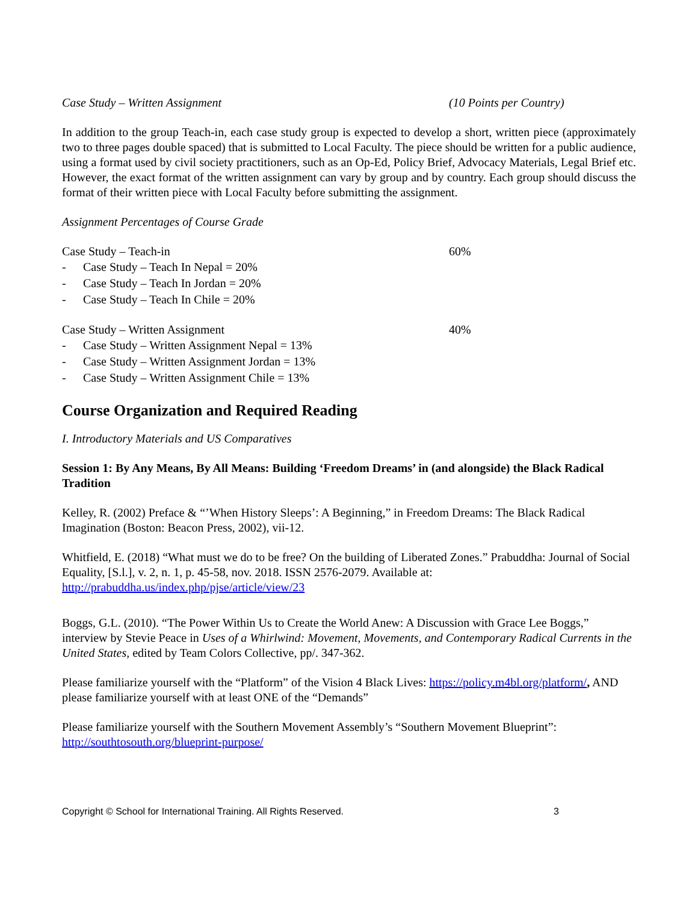Case Study – Written Assignment (10 Points per Country)
In addition to the group Teach-in, each case study group is expected to develop a short, written piece (approximately two to three pages double spaced) that is submitted to Local Faculty. The piece should be written for a public audience, using a format used by civil society practitioners, such as an Op-Ed, Policy Brief, Advocacy Materials, Legal Brief etc. However, the exact format of the written assignment can vary by group and by country. Each group should discuss the format of their written piece with Local Faculty before submitting the assignment.
Assignment Percentages of Course Grade
Case Study – Teach-in 60%
- Case Study – Teach In Nepal = 20%
- Case Study – Teach In Jordan = 20%
- Case Study – Teach In Chile = 20%
Case Study – Written Assignment 40%
- Case Study – Written Assignment Nepal = 13%
- Case Study – Written Assignment Jordan = 13%
- Case Study – Written Assignment Chile = 13%
Course Organization and Required Reading
I. Introductory Materials and US Comparatives
Session 1: By Any Means, By All Means: Building ‘Freedom Dreams’ in (and alongside) the Black Radical Tradition
Kelley, R. (2002) Preface & “’When History Sleeps’: A Beginning,” in Freedom Dreams: The Black Radical Imagination (Boston: Beacon Press, 2002), vii-12.
Whitfield, E. (2018) “What must we do to be free? On the building of Liberated Zones.” Prabuddha: Journal of Social Equality, [S.l.], v. 2, n. 1, p. 45-58, nov. 2018. ISSN 2576-2079. Available at: http://prabuddha.us/index.php/pjse/article/view/23
Boggs, G.L. (2010). “The Power Within Us to Create the World Anew: A Discussion with Grace Lee Boggs,” interview by Stevie Peace in Uses of a Whirlwind: Movement, Movements, and Contemporary Radical Currents in the United States, edited by Team Colors Collective, pp/. 347-362.
Please familiarize yourself with the “Platform” of the Vision 4 Black Lives: https://policy.m4bl.org/platform/, AND please familiarize yourself with at least ONE of the “Demands”
Please familiarize yourself with the Southern Movement Assembly’s “Southern Movement Blueprint”: http://southtosouth.org/blueprint-purpose/
Copyright © School for International Training. All Rights Reserved. 3